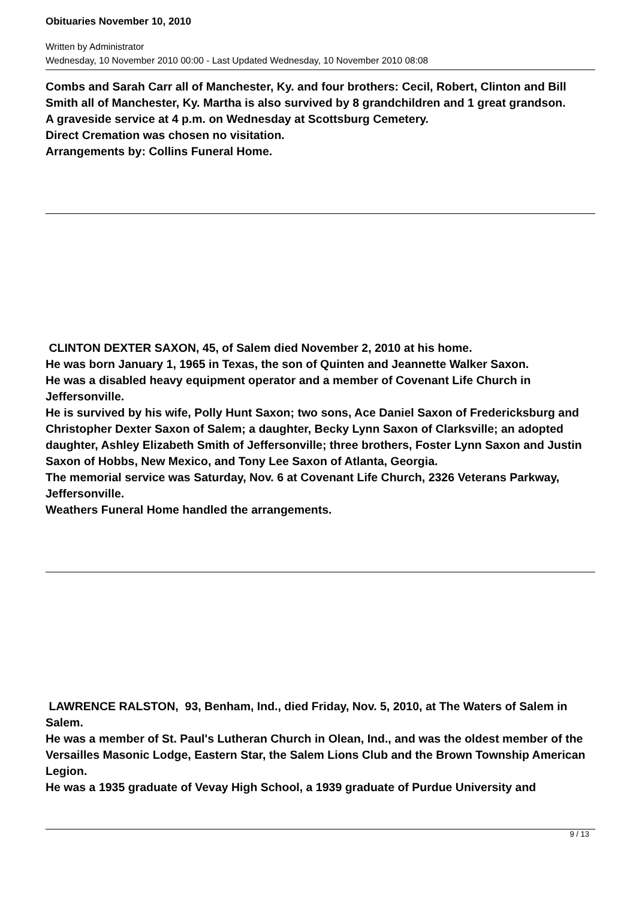Obituaries November 10, 2010
Written by Administrator
Wednesday, 10 November 2010 00:00 - Last Updated Wednesday, 10 November 2010 08:08
Combs and Sarah Carr all of Manchester, Ky. and four brothers: Cecil, Robert, Clinton and Bill Smith all of Manchester, Ky. Martha is also survived by 8 grandchildren and 1 great grandson.
A graveside service at 4 p.m. on Wednesday at Scottsburg Cemetery.
Direct Cremation was chosen no visitation.
Arrangements by: Collins Funeral Home.
CLINTON DEXTER SAXON, 45, of Salem died November 2, 2010 at his home.
He was born January 1, 1965 in Texas, the son of Quinten and Jeannette Walker Saxon.
He was a disabled heavy equipment operator and a member of Covenant Life Church in Jeffersonville.
He is survived by his wife, Polly Hunt Saxon; two sons, Ace Daniel Saxon of Fredericksburg and Christopher Dexter Saxon of Salem; a daughter, Becky Lynn Saxon of Clarksville; an adopted daughter, Ashley Elizabeth Smith of Jeffersonville; three brothers, Foster Lynn Saxon and Justin Saxon of Hobbs, New Mexico, and Tony Lee Saxon of Atlanta, Georgia.
The memorial service was Saturday, Nov. 6 at Covenant Life Church, 2326 Veterans Parkway, Jeffersonville.
Weathers Funeral Home handled the arrangements.
LAWRENCE RALSTON, 93, Benham, Ind., died Friday, Nov. 5, 2010, at The Waters of Salem in Salem.
He was a member of St. Paul's Lutheran Church in Olean, Ind., and was the oldest member of the Versailles Masonic Lodge, Eastern Star, the Salem Lions Club and the Brown Township American Legion.
He was a 1935 graduate of Vevay High School, a 1939 graduate of Purdue University and
9 / 13